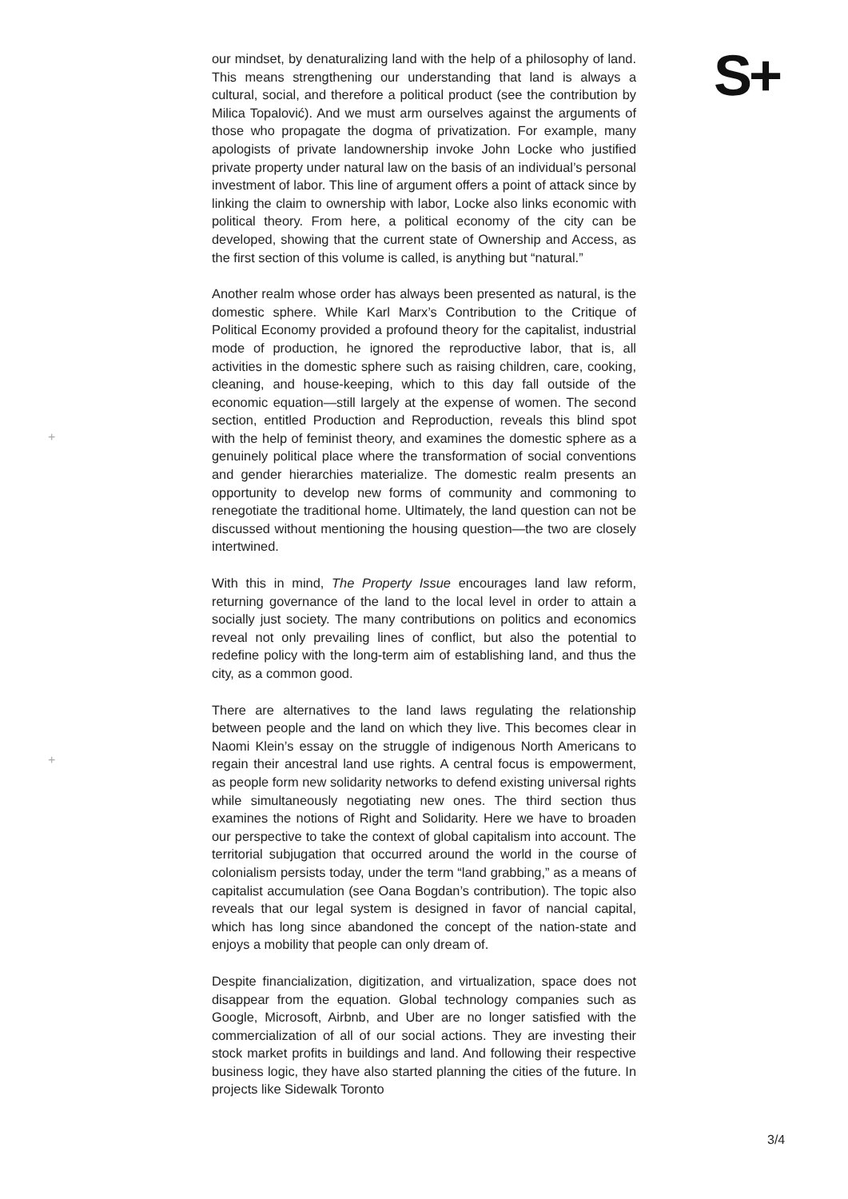our mindset, by denaturalizing land with the help of a philosophy of land. This means strengthening our understanding that land is always a cultural, social, and therefore a political product (see the contribution by Milica Topalović). And we must arm ourselves against the arguments of those who propagate the dogma of privatization. For example, many apologists of private landownership invoke John Locke who justified private property under natural law on the basis of an individual’s personal investment of labor. This line of argument offers a point of attack since by linking the claim to ownership with labor, Locke also links economic with political theory. From here, a political economy of the city can be developed, showing that the current state of Ownership and Access, as the first section of this volume is called, is anything but “natural.”
Another realm whose order has always been presented as natural, is the domestic sphere. While Karl Marx’s Contribution to the Critique of Political Economy provided a profound theory for the capitalist, industrial mode of production, he ignored the reproductive labor, that is, all activities in the domestic sphere such as raising children, care, cooking, cleaning, and house-keeping, which to this day fall outside of the economic equation—still largely at the expense of women. The second section, entitled Production and Reproduction, reveals this blind spot with the help of feminist theory, and examines the domestic sphere as a genuinely political place where the transformation of social conventions and gender hierarchies materialize. The domestic realm presents an opportunity to develop new forms of community and commoning to renegotiate the traditional home. Ultimately, the land question can not be discussed without mentioning the housing question—the two are closely intertwined.
With this in mind, The Property Issue encourages land law reform, returning governance of the land to the local level in order to attain a socially just society. The many contributions on politics and economics reveal not only prevailing lines of conflict, but also the potential to redefine policy with the long-term aim of establishing land, and thus the city, as a common good.
There are alternatives to the land laws regulating the relationship between people and the land on which they live. This becomes clear in Naomi Klein’s essay on the struggle of indigenous North Americans to regain their ancestral land use rights. A central focus is empowerment, as people form new solidarity networks to defend existing universal rights while simultaneously negotiating new ones. The third section thus examines the notions of Right and Solidarity. Here we have to broaden our perspective to take the context of global capitalism into account. The territorial subjugation that occurred around the world in the course of colonialism persists today, under the term “land grabbing,” as a means of capitalist accumulation (see Oana Bogdan’s contribution). The topic also reveals that our legal system is designed in favor of nancial capital, which has long since abandoned the concept of the nation-state and enjoys a mobility that people can only dream of.
Despite financialization, digitization, and virtualization, space does not disappear from the equation. Global technology companies such as Google, Microsoft, Airbnb, and Uber are no longer satisfied with the commercialization of all of our social actions. They are investing their stock market profits in buildings and land. And following their respective business logic, they have also started planning the cities of the future. In projects like Sidewalk Toronto
S+
+
+
3/4